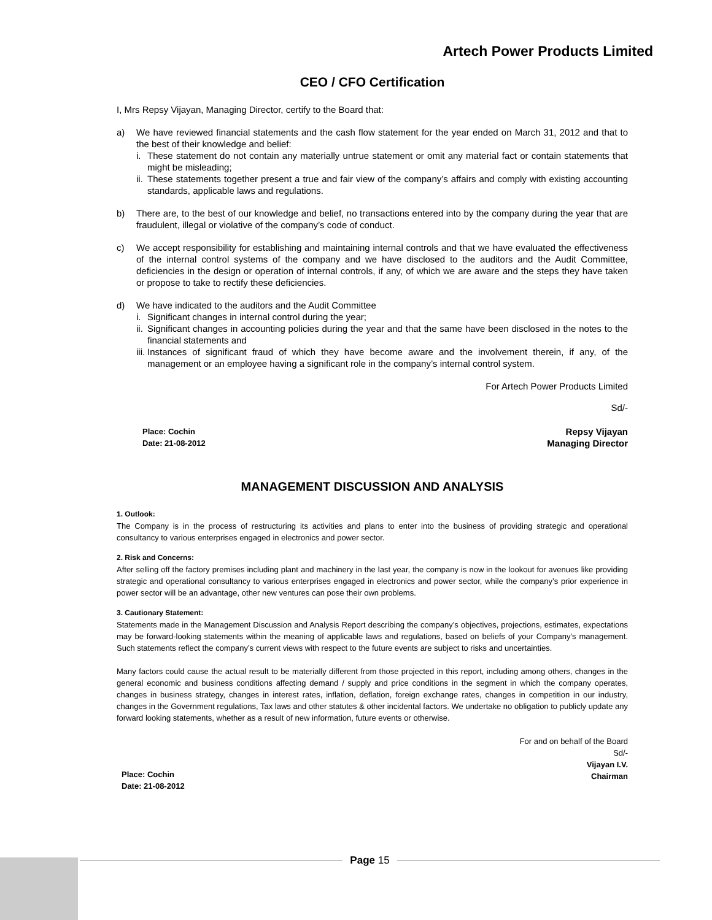Artech Power Products Limited
CEO / CFO Certification
I, Mrs Repsy Vijayan, Managing Director, certify to the Board that:
a) We have reviewed financial statements and the cash flow statement for the year ended on March 31, 2012 and that to the best of their knowledge and belief:
i. These statement do not contain any materially untrue statement or omit any material fact or contain statements that might be misleading;
ii.
These statements together present a true and fair view of the company’s affairs and comply with existing accounting standards, applicable laws and regulations.
b) There are, to the best of our knowledge and belief, no transactions entered into by the company during the year that are fraudulent, illegal or violative of the company’s code of conduct.
c) We accept responsibility for establishing and maintaining internal controls and that we have evaluated the effectiveness of the internal control systems of the company and we have disclosed to the auditors and the Audit Committee, deficiencies in the design or operation of internal controls, if any, of which we are aware and the steps they have taken or propose to take to rectify these deficiencies.
d) We have indicated to the auditors and the Audit Committee
i. Significant changes in internal control during the year;
ii.
Significant changes in accounting policies during the year and that the same have been disclosed in the notes to the financial statements and
iii.
Instances of significant fraud of which they have become aware and the involvement therein, if any, of the management or an employee having a significant role in the company’s internal control system.
For Artech Power Products Limited
Sd/-
Place: Cochin
Date: 21-08-2012
Repsy Vijayan
Managing Director
MANAGEMENT DISCUSSION AND ANALYSIS
1. Outlook:
The Company is in the process of restructuring its activities and plans to enter into the business of providing strategic and operational consultancy to various enterprises engaged in electronics and power sector.
2. Risk and Concerns:
After selling off the factory premises including plant and machinery in the last year, the company is now in the lookout for avenues like providing strategic and operational consultancy to various enterprises engaged in electronics and power sector, while the company’s prior experience in power sector will be an advantage, other new ventures can pose their own problems.
3. Cautionary Statement:
Statements made in the Management Discussion and Analysis Report describing the company’s objectives, projections, estimates, expectations may be forward-looking statements within the meaning of applicable laws and regulations, based on beliefs of your Company’s management. Such statements reflect the company’s current views with respect to the future events are subject to risks and uncertainties.
Many factors could cause the actual result to be materially different from those projected in this report, including among others, changes in the general economic and business conditions affecting demand / supply and price conditions in the segment in which the company operates, changes in business strategy, changes in interest rates, inflation, deflation, foreign exchange rates, changes in competition in our industry, changes in the Government regulations, Tax laws and other statutes & other incidental factors. We undertake no obligation to publicly update any forward looking statements, whether as a result of new information, future events or otherwise.
For and on behalf of the Board
Sd/-
Vijayan I.V.
Chairman
Place: Cochin
Date: 21-08-2012
Page 15